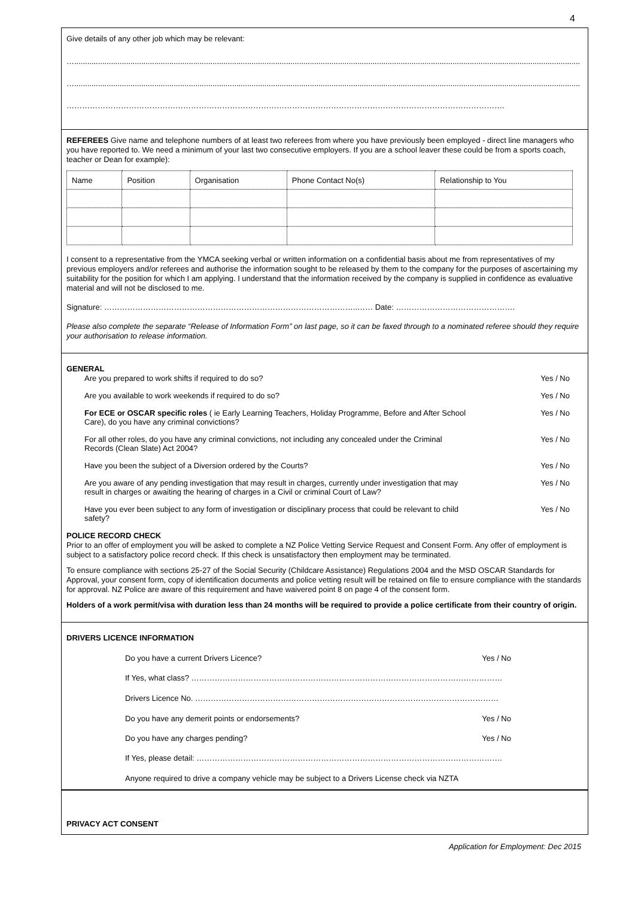4
Give details of any other job which may be relevant:
…..........................................................................................................................................................................................................................................
…..........................................................................................................................................................................................................................................
…………………………………………………………………………………………………………………………………………………….
REFEREES Give name and telephone numbers of at least two referees from where you have previously been employed - direct line managers who you have reported to. We need a minimum of your last two consecutive employers. If you are a school leaver these could be from a sports coach, teacher or Dean for example):
| Name | Position | Organisation | Phone Contact No(s) | Relationship to You |
| --- | --- | --- | --- | --- |
I consent to a representative from the YMCA seeking verbal or written information on a confidential basis about me from representatives of my previous employers and/or referees and authorise the information sought to be released by them to the company for the purposes of ascertaining my suitability for the position for which I am applying. I understand that the information received by the company is supplied in confidence as evaluative material and will not be disclosed to me.
Signature: ……………………………………………………………………………………..…… Date: ……………………………………….
Please also complete the separate “Release of Information Form” on last page, so it can be faxed through to a nominated referee should they require your authorisation to release information.
GENERAL
Are you prepared to work shifts if required to do so? Yes / No
Are you available to work weekends if required to do so? Yes / No
For ECE or OSCAR specific roles ( ie Early Learning Teachers, Holiday Programme, Before and After School Care), do you have any criminal convictions? Yes / No
For all other roles, do you have any criminal convictions, not including any concealed under the Criminal Records (Clean Slate) Act 2004? Yes / No
Have you been the subject of a Diversion ordered by the Courts? Yes / No
Are you aware of any pending investigation that may result in charges, currently under investigation that may result in charges or awaiting the hearing of charges in a Civil or criminal Court of Law? Yes / No
Have you ever been subject to any form of investigation or disciplinary process that could be relevant to child safety? Yes / No
POLICE RECORD CHECK
Prior to an offer of employment you will be asked to complete a NZ Police Vetting Service Request and Consent Form. Any offer of employment is subject to a satisfactory police record check. If this check is unsatisfactory then employment may be terminated.
To ensure compliance with sections 25-27 of the Social Security (Childcare Assistance) Regulations 2004 and the MSD OSCAR Standards for Approval, your consent form, copy of identification documents and police vetting result will be retained on file to ensure compliance with the standards for approval. NZ Police are aware of this requirement and have waivered point 8 on page 4 of the consent form.
Holders of a work permit/visa with duration less than 24 months will be required to provide a police certificate from their country of origin.
DRIVERS LICENCE INFORMATION
Do you have a current Drivers Licence? Yes / No
If Yes, what class? …………………………………………………………………………………………………………
Drivers Licence No. ………………………………………………………………………………………………………
Do you have any demerit points or endorsements? Yes / No
Do you have any charges pending? Yes / No
If Yes, please detail: ……………………………………………………………………………………………………….
Anyone required to drive a company vehicle may be subject to a Drivers License check via NZTA
PRIVACY ACT CONSENT
Application for Employment: Dec 2015